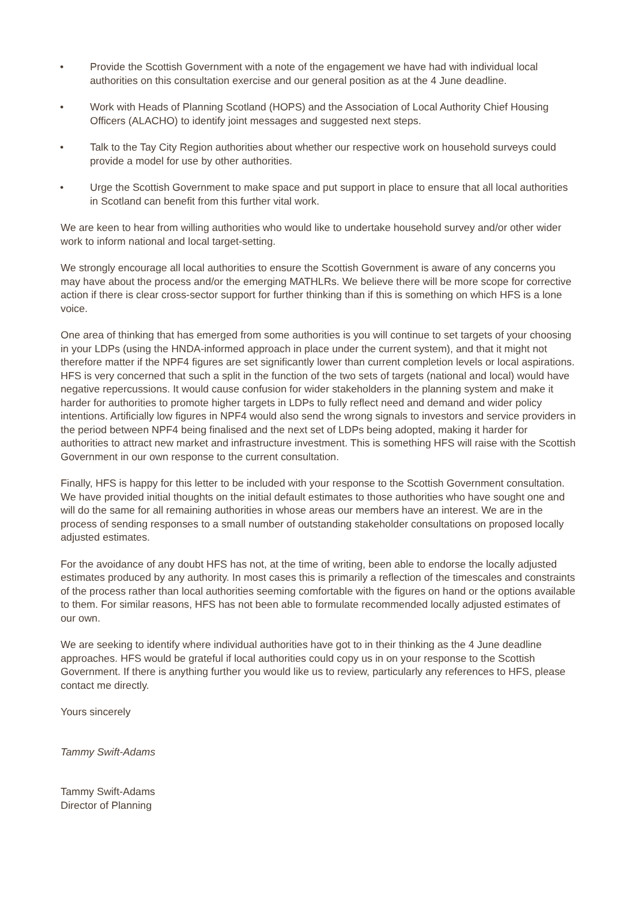• Provide the Scottish Government with a note of the engagement we have had with individual local authorities on this consultation exercise and our general position as at the 4 June deadline.
• Work with Heads of Planning Scotland (HOPS) and the Association of Local Authority Chief Housing Officers (ALACHO) to identify joint messages and suggested next steps.
• Talk to the Tay City Region authorities about whether our respective work on household surveys could provide a model for use by other authorities.
• Urge the Scottish Government to make space and put support in place to ensure that all local authorities in Scotland can benefit from this further vital work.
We are keen to hear from willing authorities who would like to undertake household survey and/or other wider work to inform national and local target-setting.
We strongly encourage all local authorities to ensure the Scottish Government is aware of any concerns you may have about the process and/or the emerging MATHLRs. We believe there will be more scope for corrective action if there is clear cross-sector support for further thinking than if this is something on which HFS is a lone voice.
One area of thinking that has emerged from some authorities is you will continue to set targets of your choosing in your LDPs (using the HNDA-informed approach in place under the current system), and that it might not therefore matter if the NPF4 figures are set significantly lower than current completion levels or local aspirations. HFS is very concerned that such a split in the function of the two sets of targets (national and local) would have negative repercussions. It would cause confusion for wider stakeholders in the planning system and make it harder for authorities to promote higher targets in LDPs to fully reflect need and demand and wider policy intentions. Artificially low figures in NPF4 would also send the wrong signals to investors and service providers in the period between NPF4 being finalised and the next set of LDPs being adopted, making it harder for authorities to attract new market and infrastructure investment. This is something HFS will raise with the Scottish Government in our own response to the current consultation.
Finally, HFS is happy for this letter to be included with your response to the Scottish Government consultation. We have provided initial thoughts on the initial default estimates to those authorities who have sought one and will do the same for all remaining authorities in whose areas our members have an interest. We are in the process of sending responses to a small number of outstanding stakeholder consultations on proposed locally adjusted estimates.
For the avoidance of any doubt HFS has not, at the time of writing, been able to endorse the locally adjusted estimates produced by any authority. In most cases this is primarily a reflection of the timescales and constraints of the process rather than local authorities seeming comfortable with the figures on hand or the options available to them. For similar reasons, HFS has not been able to formulate recommended locally adjusted estimates of our own.
We are seeking to identify where individual authorities have got to in their thinking as the 4 June deadline approaches. HFS would be grateful if local authorities could copy us in on your response to the Scottish Government. If there is anything further you would like us to review, particularly any references to HFS, please contact me directly.
Yours sincerely
Tammy Swift-Adams
Tammy Swift-Adams
Director of Planning